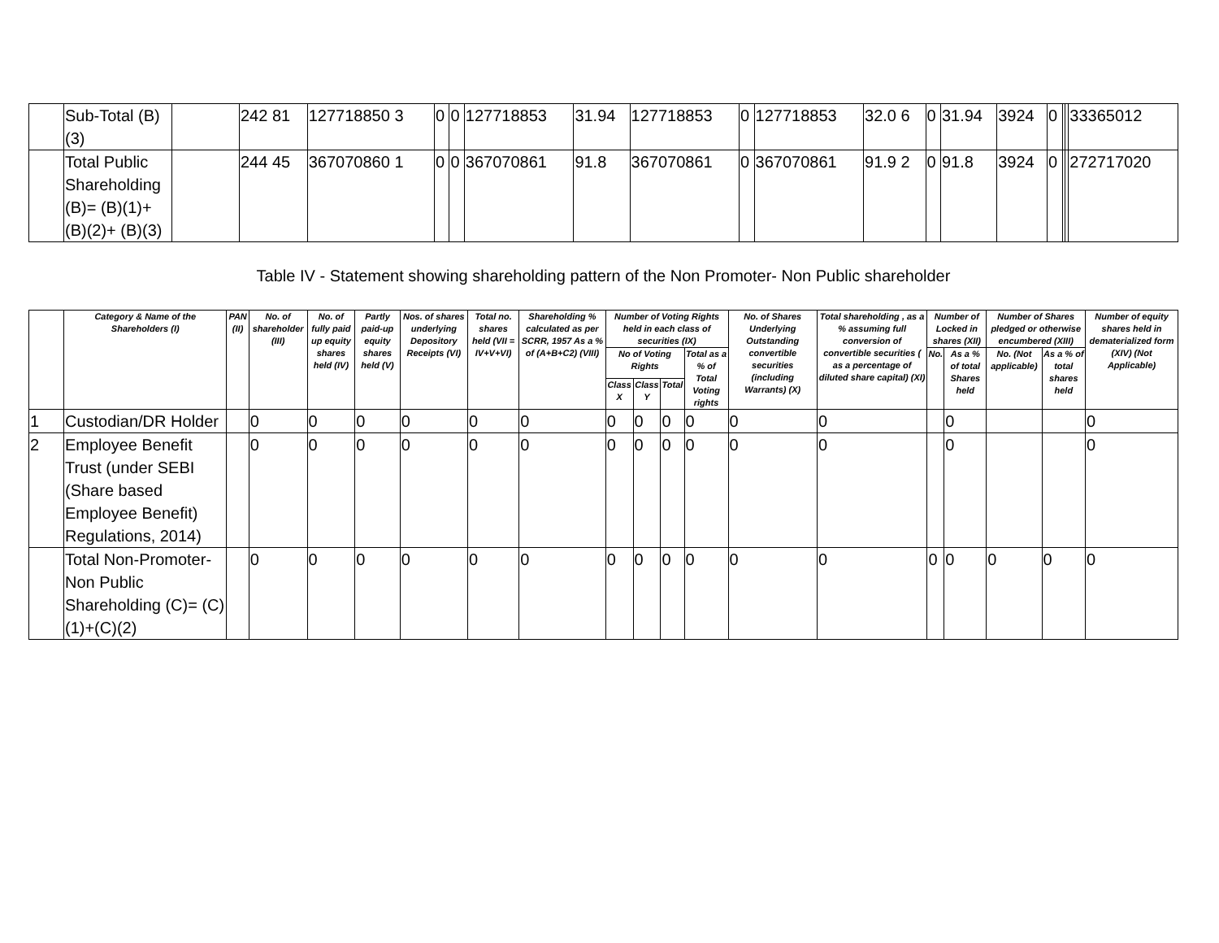| | Sub-Total (B)(3) | | 242 81 | 127718850 3 | 0 | 0 | 127718853 | 31.94 | 127718853 | 0 | 127718853 | 32.0 6 | 0 | 31.94 | 3924 | 0 | | | 33365012 |
| | Total Public Shareholding (B)= (B)(1)+(B)(2)+ (B)(3) | | 244 45 | 367070860 1 | 0 | 0 | 367070861 | 91.8 | 367070861 | 0 | 367070861 | 91.9 2 | 0 | 91.8 | 3924 | 0 | | | 272717020 |
Table IV - Statement showing shareholding pattern of the Non Promoter- Non Public shareholder
| | Category & Name of the Shareholders (I) | PAN (II) | No. of shareholder (III) | No. of fully paid up equity shares held (IV) | Partly paid-up equity shares held (V) | Nos. of shares underlying Depository Receipts (VI) | Total no. shares held (VII = IV+V+VI) | Shareholding % calculated as per SCRR, 1957 As a % of (A+B+C2) (VIII) | Number of Voting Rights held in each class of securities (IX) | | | | No. of Shares Underlying Outstanding convertible securities (including Warrants) (X) | Total shareholding , as a % assuming full conversion of convertible securities ( as a percentage of diluted share capital) (XI) | Number of Locked in shares (XII) | | Number of Shares pledged or otherwise encumbered (XIII) | | Number of equity shares held in dematerialized form (XIV) (Not Applicable) |
| --- | --- | --- | --- | --- | --- | --- | --- | --- | --- | --- | --- | --- | --- | --- | --- | --- | --- | --- | --- |
| | | | | | | | | | No of Voting Rights | | | Total as a % of Total Voting rights | | | No. | As a % of total Shares held | No. (Not applicable) | As a % of total shares held | |
| | | | | | | | | | Class X | Class Y | Total | | | | | | | | |
| 1 | Custodian/DR Holder | | 0 | 0 | 0 | 0 | 0 | 0 | 0 | 0 | 0 | 0 | 0 | 0 | | 0 | | | 0 |
| 2 | Employee Benefit Trust (under SEBI (Share based Employee Benefit) Regulations, 2014) | | 0 | 0 | 0 | 0 | 0 | 0 | 0 | 0 | 0 | 0 | 0 | 0 | | 0 | | | 0 |
| | Total Non-Promoter-Non Public Shareholding (C)= (C)(1)+(C)(2) | | 0 | 0 | 0 | 0 | 0 | 0 | 0 | 0 | 0 | 0 | 0 | 0 | 0 | 0 | 0 | 0 | 0 |